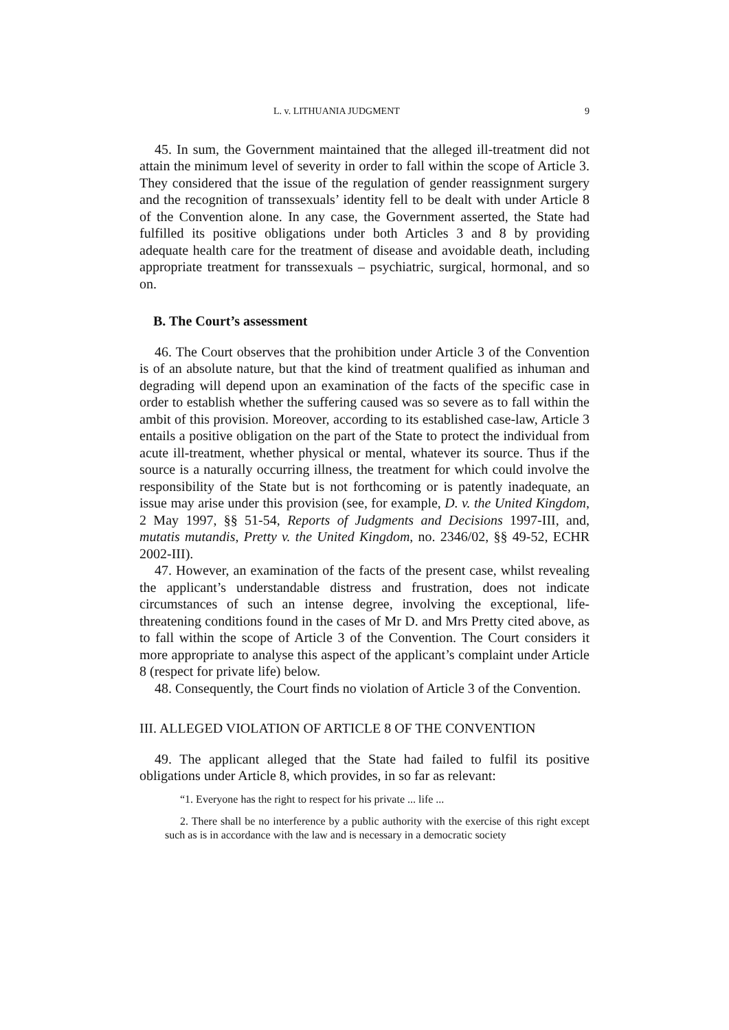L. v. LITHUANIA JUDGMENT 9
45. In sum, the Government maintained that the alleged ill-treatment did not attain the minimum level of severity in order to fall within the scope of Article 3. They considered that the issue of the regulation of gender reassignment surgery and the recognition of transsexuals’ identity fell to be dealt with under Article 8 of the Convention alone. In any case, the Government asserted, the State had fulfilled its positive obligations under both Articles 3 and 8 by providing adequate health care for the treatment of disease and avoidable death, including appropriate treatment for transsexuals – psychiatric, surgical, hormonal, and so on.
B. The Court’s assessment
46. The Court observes that the prohibition under Article 3 of the Convention is of an absolute nature, but that the kind of treatment qualified as inhuman and degrading will depend upon an examination of the facts of the specific case in order to establish whether the suffering caused was so severe as to fall within the ambit of this provision. Moreover, according to its established case-law, Article 3 entails a positive obligation on the part of the State to protect the individual from acute ill-treatment, whether physical or mental, whatever its source. Thus if the source is a naturally occurring illness, the treatment for which could involve the responsibility of the State but is not forthcoming or is patently inadequate, an issue may arise under this provision (see, for example, D. v. the United Kingdom, 2 May 1997, §§ 51-54, Reports of Judgments and Decisions 1997-III, and, mutatis mutandis, Pretty v. the United Kingdom, no. 2346/02, §§ 49-52, ECHR 2002-III).
47. However, an examination of the facts of the present case, whilst revealing the applicant’s understandable distress and frustration, does not indicate circumstances of such an intense degree, involving the exceptional, life-threatening conditions found in the cases of Mr D. and Mrs Pretty cited above, as to fall within the scope of Article 3 of the Convention. The Court considers it more appropriate to analyse this aspect of the applicant’s complaint under Article 8 (respect for private life) below.
48. Consequently, the Court finds no violation of Article 3 of the Convention.
III. ALLEGED VIOLATION OF ARTICLE 8 OF THE CONVENTION
49. The applicant alleged that the State had failed to fulfil its positive obligations under Article 8, which provides, in so far as relevant:
“1. Everyone has the right to respect for his private ... life ...
2. There shall be no interference by a public authority with the exercise of this right except such as is in accordance with the law and is necessary in a democratic society